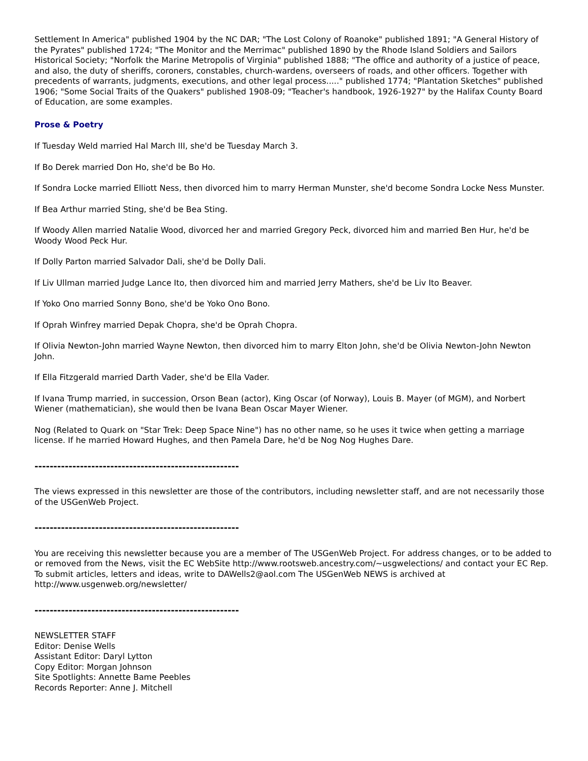Settlement In America" published 1904 by the NC DAR; "The Lost Colony of Roanoke" published 1891; "A General History of the Pyrates" published 1724; "The Monitor and the Merrimac" published 1890 by the Rhode Island Soldiers and Sailors Historical Society; "Norfolk the Marine Metropolis of Virginia" published 1888; "The office and authority of a justice of peace, and also, the duty of sheriffs, coroners, constables, church-wardens, overseers of roads, and other officers. Together with precedents of warrants, judgments, executions, and other legal process....." published 1774; "Plantation Sketches" published 1906; "Some Social Traits of the Quakers" published 1908-09; "Teacher's handbook, 1926-1927" by the Halifax County Board of Education, are some examples.
Prose & Poetry
If Tuesday Weld married Hal March III, she'd be Tuesday March 3.
If Bo Derek married Don Ho, she'd be Bo Ho.
If Sondra Locke married Elliott Ness, then divorced him to marry Herman Munster, she'd become Sondra Locke Ness Munster.
If Bea Arthur married Sting, she'd be Bea Sting.
If Woody Allen married Natalie Wood, divorced her and married Gregory Peck, divorced him and married Ben Hur, he'd be Woody Wood Peck Hur.
If Dolly Parton married Salvador Dali, she'd be Dolly Dali.
If Liv Ullman married Judge Lance Ito, then divorced him and married Jerry Mathers, she'd be Liv Ito Beaver.
If Yoko Ono married Sonny Bono, she'd be Yoko Ono Bono.
If Oprah Winfrey married Depak Chopra, she'd be Oprah Chopra.
If Olivia Newton-John married Wayne Newton, then divorced him to marry Elton John, she'd be Olivia Newton-John Newton John.
If Ella Fitzgerald married Darth Vader, she'd be Ella Vader.
If Ivana Trump married, in succession, Orson Bean (actor), King Oscar (of Norway), Louis B. Mayer (of MGM), and Norbert Wiener (mathematician), she would then be Ivana Bean Oscar Mayer Wiener.
Nog (Related to Quark on "Star Trek: Deep Space Nine") has no other name, so he uses it twice when getting a marriage license. If he married Howard Hughes, and then Pamela Dare, he'd be Nog Nog Hughes Dare.
------------------------------------------------------
The views expressed in this newsletter are those of the contributors, including newsletter staff, and are not necessarily those of the USGenWeb Project.
------------------------------------------------------
You are receiving this newsletter because you are a member of The USGenWeb Project. For address changes, or to be added to or removed from the News, visit the EC WebSite http://www.rootsweb.ancestry.com/~usgwelections/ and contact your EC Rep. To submit articles, letters and ideas, write to DAWells2@aol.com The USGenWeb NEWS is archived at http://www.usgenweb.org/newsletter/
------------------------------------------------------
NEWSLETTER STAFF
Editor: Denise Wells
Assistant Editor: Daryl Lytton
Copy Editor: Morgan Johnson
Site Spotlights: Annette Bame Peebles
Records Reporter: Anne J. Mitchell